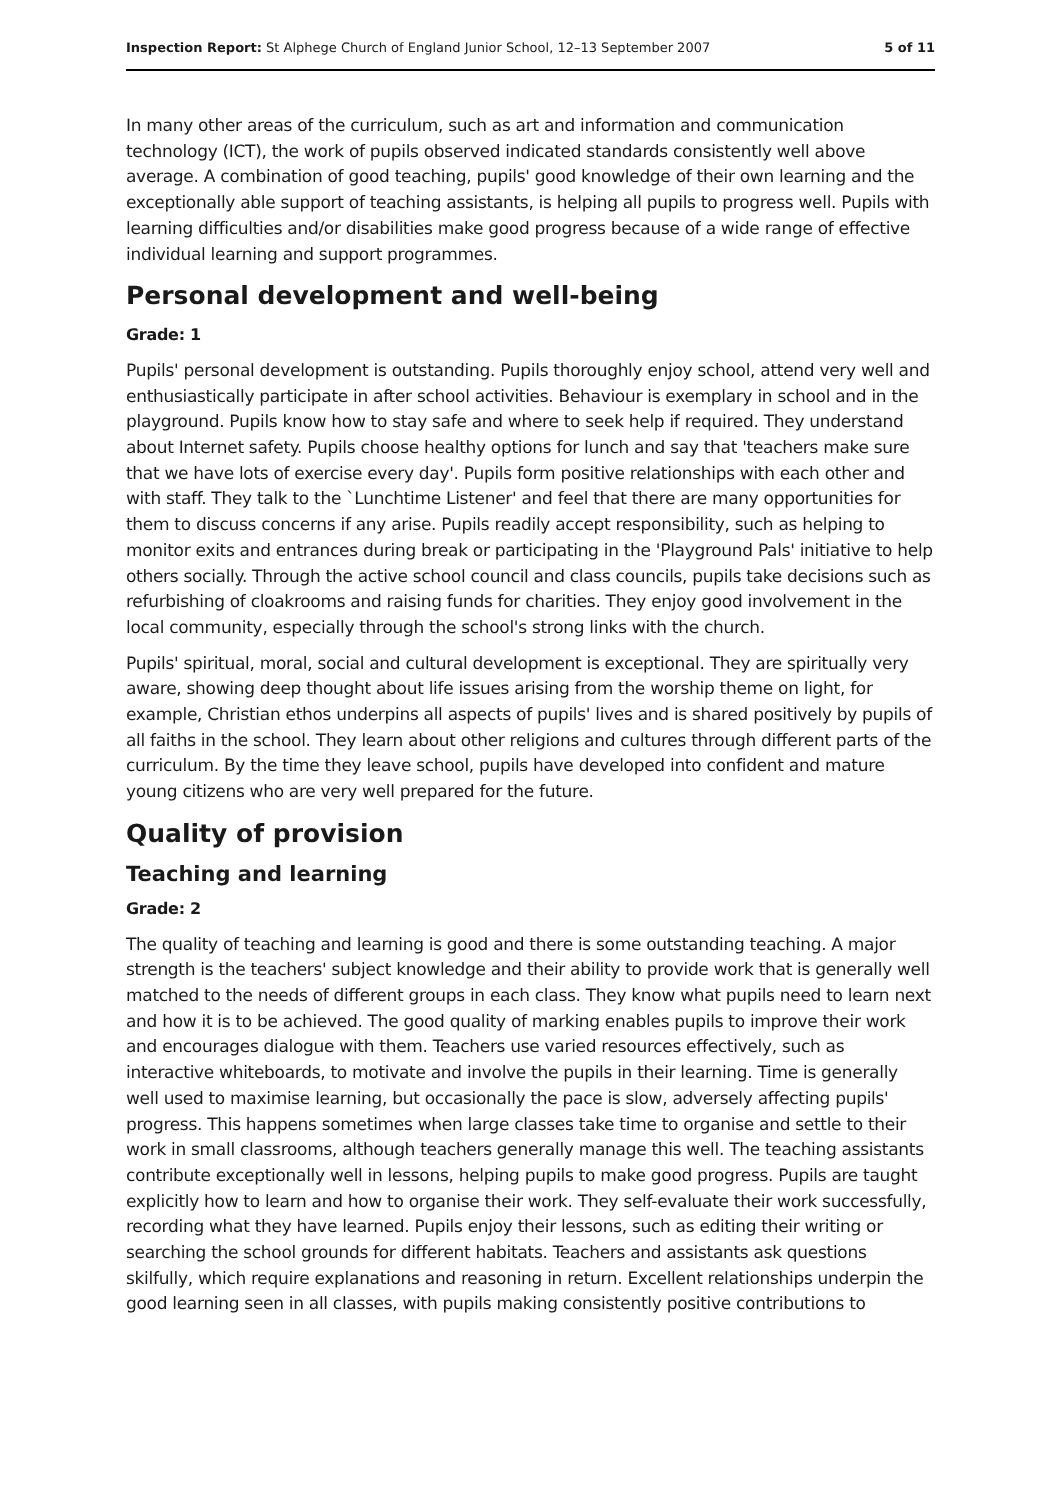Inspection Report: St Alphege Church of England Junior School, 12–13 September 2007 5 of 11
In many other areas of the curriculum, such as art and information and communication technology (ICT), the work of pupils observed indicated standards consistently well above average. A combination of good teaching, pupils' good knowledge of their own learning and the exceptionally able support of teaching assistants, is helping all pupils to progress well. Pupils with learning difficulties and/or disabilities make good progress because of a wide range of effective individual learning and support programmes.
Personal development and well-being
Grade: 1
Pupils' personal development is outstanding. Pupils thoroughly enjoy school, attend very well and enthusiastically participate in after school activities. Behaviour is exemplary in school and in the playground. Pupils know how to stay safe and where to seek help if required. They understand about Internet safety. Pupils choose healthy options for lunch and say that 'teachers make sure that we have lots of exercise every day'. Pupils form positive relationships with each other and with staff. They talk to the `Lunchtime Listener' and feel that there are many opportunities for them to discuss concerns if any arise. Pupils readily accept responsibility, such as helping to monitor exits and entrances during break or participating in the 'Playground Pals' initiative to help others socially. Through the active school council and class councils, pupils take decisions such as refurbishing of cloakrooms and raising funds for charities. They enjoy good involvement in the local community, especially through the school's strong links with the church.
Pupils' spiritual, moral, social and cultural development is exceptional. They are spiritually very aware, showing deep thought about life issues arising from the worship theme on light, for example, Christian ethos underpins all aspects of pupils' lives and is shared positively by pupils of all faiths in the school. They learn about other religions and cultures through different parts of the curriculum. By the time they leave school, pupils have developed into confident and mature young citizens who are very well prepared for the future.
Quality of provision
Teaching and learning
Grade: 2
The quality of teaching and learning is good and there is some outstanding teaching. A major strength is the teachers' subject knowledge and their ability to provide work that is generally well matched to the needs of different groups in each class. They know what pupils need to learn next and how it is to be achieved. The good quality of marking enables pupils to improve their work and encourages dialogue with them. Teachers use varied resources effectively, such as interactive whiteboards, to motivate and involve the pupils in their learning. Time is generally well used to maximise learning, but occasionally the pace is slow, adversely affecting pupils' progress. This happens sometimes when large classes take time to organise and settle to their work in small classrooms, although teachers generally manage this well. The teaching assistants contribute exceptionally well in lessons, helping pupils to make good progress. Pupils are taught explicitly how to learn and how to organise their work. They self-evaluate their work successfully, recording what they have learned. Pupils enjoy their lessons, such as editing their writing or searching the school grounds for different habitats. Teachers and assistants ask questions skilfully, which require explanations and reasoning in return. Excellent relationships underpin the good learning seen in all classes, with pupils making consistently positive contributions to